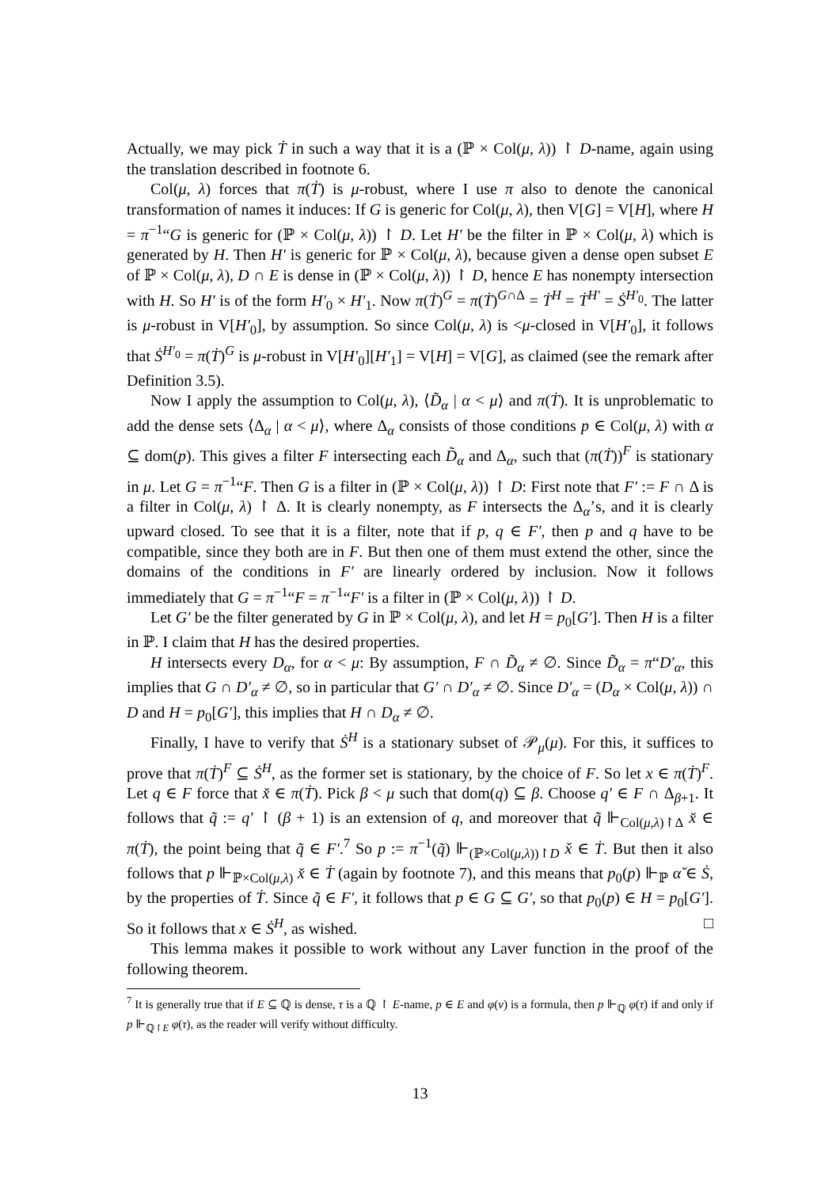Actually, we may pick Ṫ in such a way that it is a (ℙ × Col(μ, λ)) ↾ D-name, again using the translation described in footnote 6.
Col(μ, λ) forces that π(Ṫ) is μ-robust, where I use π also to denote the canonical transformation of names it induces: If G is generic for Col(μ, λ), then V[G] = V[H], where H = π<sup>−1</sup>“G is generic for (ℙ × Col(μ, λ)) ↾ D. Let H′ be the filter in ℙ × Col(μ, λ) which is generated by H. Then H′ is generic for ℙ × Col(μ, λ), because given a dense open subset E of ℙ × Col(μ, λ), D ∩ E is dense in (ℙ × Col(μ, λ)) ↾ D, hence E has nonempty intersection with H. So H′ is of the form H′<sub>0</sub> × H′<sub>1</sub>. Now π(Ṫ)<sup>G</sup> = π(Ṫ)<sup>G∩Δ</sup> = Ṫ<sup>H</sup> = Ṫ<sup>H′</sup> = Ṡ<sup>H′<sub>0</sub></sup>. The latter is μ-robust in V[H′<sub>0</sub>], by assumption. So since Col(μ, λ) is <μ-closed in V[H′<sub>0</sub>], it follows that Ṡ<sup>H′<sub>0</sub></sup> = π(Ṫ)<sup>G</sup> is μ-robust in V[H′<sub>0</sub>][H′<sub>1</sub>] = V[H] = V[G], as claimed (see the remark after Definition 3.5).
Now I apply the assumption to Col(μ, λ), ⟨D̃<sub>α</sub> | α < μ⟩ and π(Ṫ). It is unproblematic to add the dense sets ⟨Δ<sub>α</sub> | α < μ⟩, where Δ<sub>α</sub> consists of those conditions p ∈ Col(μ, λ) with α ⊆ dom(p). This gives a filter F intersecting each D̃<sub>α</sub> and Δ<sub>α</sub>, such that (π(Ṫ))<sup>F</sup> is stationary in μ. Let G = π<sup>−1</sup>“F. Then G is a filter in (ℙ × Col(μ, λ)) ↾ D: First note that F′ := F ∩ Δ is a filter in Col(μ, λ) ↾ Δ. It is clearly nonempty, as F intersects the Δ<sub>α</sub>’s, and it is clearly upward closed. To see that it is a filter, note that if p, q ∈ F′, then p and q have to be compatible, since they both are in F. But then one of them must extend the other, since the domains of the conditions in F′ are linearly ordered by inclusion. Now it follows immediately that G = π<sup>−1</sup>“F = π<sup>−1</sup>“F′ is a filter in (ℙ × Col(μ, λ)) ↾ D.
Let G′ be the filter generated by G in ℙ × Col(μ, λ), and let H = p<sub>0</sub>[G′]. Then H is a filter in ℙ. I claim that H has the desired properties.
H intersects every D<sub>α</sub>, for α < μ: By assumption, F ∩ D̃<sub>α</sub> ≠ ∅. Since D̃<sub>α</sub> = π“D′<sub>α</sub>, this implies that G ∩ D′<sub>α</sub> ≠ ∅, so in particular that G′ ∩ D′<sub>α</sub> ≠ ∅. Since D′<sub>α</sub> = (D<sub>α</sub> × Col(μ, λ)) ∩ D and H = p<sub>0</sub>[G′], this implies that H ∩ D<sub>α</sub> ≠ ∅.
Finally, I have to verify that Ṡ<sup>H</sup> is a stationary subset of 𝒫<sub>μ</sub>(μ). For this, it suffices to prove that π(Ṫ)<sup>F</sup> ⊆ Ṡ<sup>H</sup>, as the former set is stationary, by the choice of F. So let x ∈ π(Ṫ)<sup>F</sup>. Let q ∈ F force that x̌ ∈ π(Ṫ). Pick β < μ such that dom(q) ⊆ β. Choose q′ ∈ F ∩ Δ<sub>β+1</sub>. It follows that q̃ := q′ ↾ (β + 1) is an extension of q, and moreover that q̃ ⊩<sub>Col(μ,λ)↾Δ</sub> x̌ ∈ π(Ṫ), the point being that q̃ ∈ F′.<sup>7</sup> So p := π<sup>−1</sup>(q̃) ⊩<sub>(ℙ×Col(μ,λ))↾D</sub> x̌ ∈ Ṫ. But then it also follows that p ⊩<sub>ℙ×Col(μ,λ)</sub> x̌ ∈ Ṫ (again by footnote 7), and this means that p<sub>0</sub>(p) ⊩<sub>ℙ</sub> α̌ ∈ Ṡ, by the properties of Ṫ. Since q̃ ∈ F′, it follows that p ∈ G ⊆ G′, so that p<sub>0</sub>(p) ∈ H = p<sub>0</sub>[G′]. So it follows that x ∈ Ṡ<sup>H</sup>, as wished. □
This lemma makes it possible to work without any Laver function in the proof of the following theorem.
<sup>7</sup> It is generally true that if E ⊆ ℚ is dense, τ is a ℚ ↾ E-name, p ∈ E and φ(v) is a formula, then p ⊩<sub>ℚ</sub> φ(τ) if and only if p ⊩<sub>ℚ↾E</sub> φ(τ), as the reader will verify without difficulty.
13